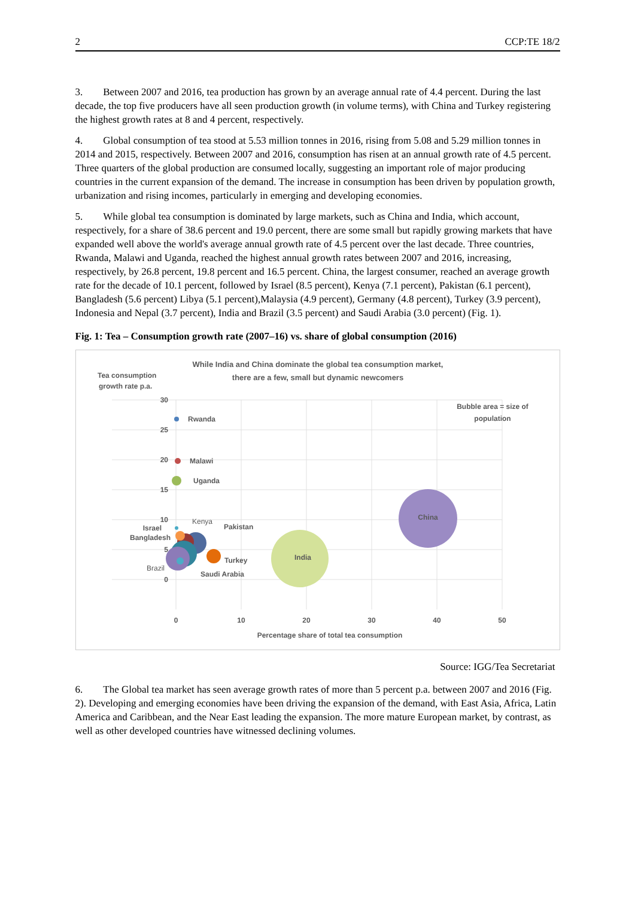2 CCP:TE 18/2
3. Between 2007 and 2016, tea production has grown by an average annual rate of 4.4 percent. During the last decade, the top five producers have all seen production growth (in volume terms), with China and Turkey registering the highest growth rates at 8 and 4 percent, respectively.
4. Global consumption of tea stood at 5.53 million tonnes in 2016, rising from 5.08 and 5.29 million tonnes in 2014 and 2015, respectively. Between 2007 and 2016, consumption has risen at an annual growth rate of 4.5 percent. Three quarters of the global production are consumed locally, suggesting an important role of major producing countries in the current expansion of the demand. The increase in consumption has been driven by population growth, urbanization and rising incomes, particularly in emerging and developing economies.
5. While global tea consumption is dominated by large markets, such as China and India, which account, respectively, for a share of 38.6 percent and 19.0 percent, there are some small but rapidly growing markets that have expanded well above the world's average annual growth rate of 4.5 percent over the last decade. Three countries, Rwanda, Malawi and Uganda, reached the highest annual growth rates between 2007 and 2016, increasing, respectively, by 26.8 percent, 19.8 percent and 16.5 percent. China, the largest consumer, reached an average growth rate for the decade of 10.1 percent, followed by Israel (8.5 percent), Kenya (7.1 percent), Pakistan (6.1 percent), Bangladesh (5.6 percent) Libya (5.1 percent),Malaysia (4.9 percent), Germany (4.8 percent), Turkey (3.9 percent), Indonesia and Nepal (3.7 percent), India and Brazil (3.5 percent) and Saudi Arabia (3.0 percent) (Fig. 1).
Fig. 1: Tea – Consumption growth rate (2007–16) vs. share of global consumption (2016)
While India and China dominate the global tea consumption market,
there are a few, small but dynamic newcomers
Tea consumption
growth rate p.a.
Bubble area = size of
population
30
25
20
15
10
5
0
0
10
20
30
40
50
Percentage share of total tea consumption
China
India
Rwanda
Malawi
Uganda
Israel
Bangladesh
Kenya
Pakistan
Turkey
Brazil
Saudi Arabia
Source: IGG/Tea Secretariat
6. The Global tea market has seen average growth rates of more than 5 percent p.a. between 2007 and 2016 (Fig. 2). Developing and emerging economies have been driving the expansion of the demand, with East Asia, Africa, Latin America and Caribbean, and the Near East leading the expansion. The more mature European market, by contrast, as well as other developed countries have witnessed declining volumes.